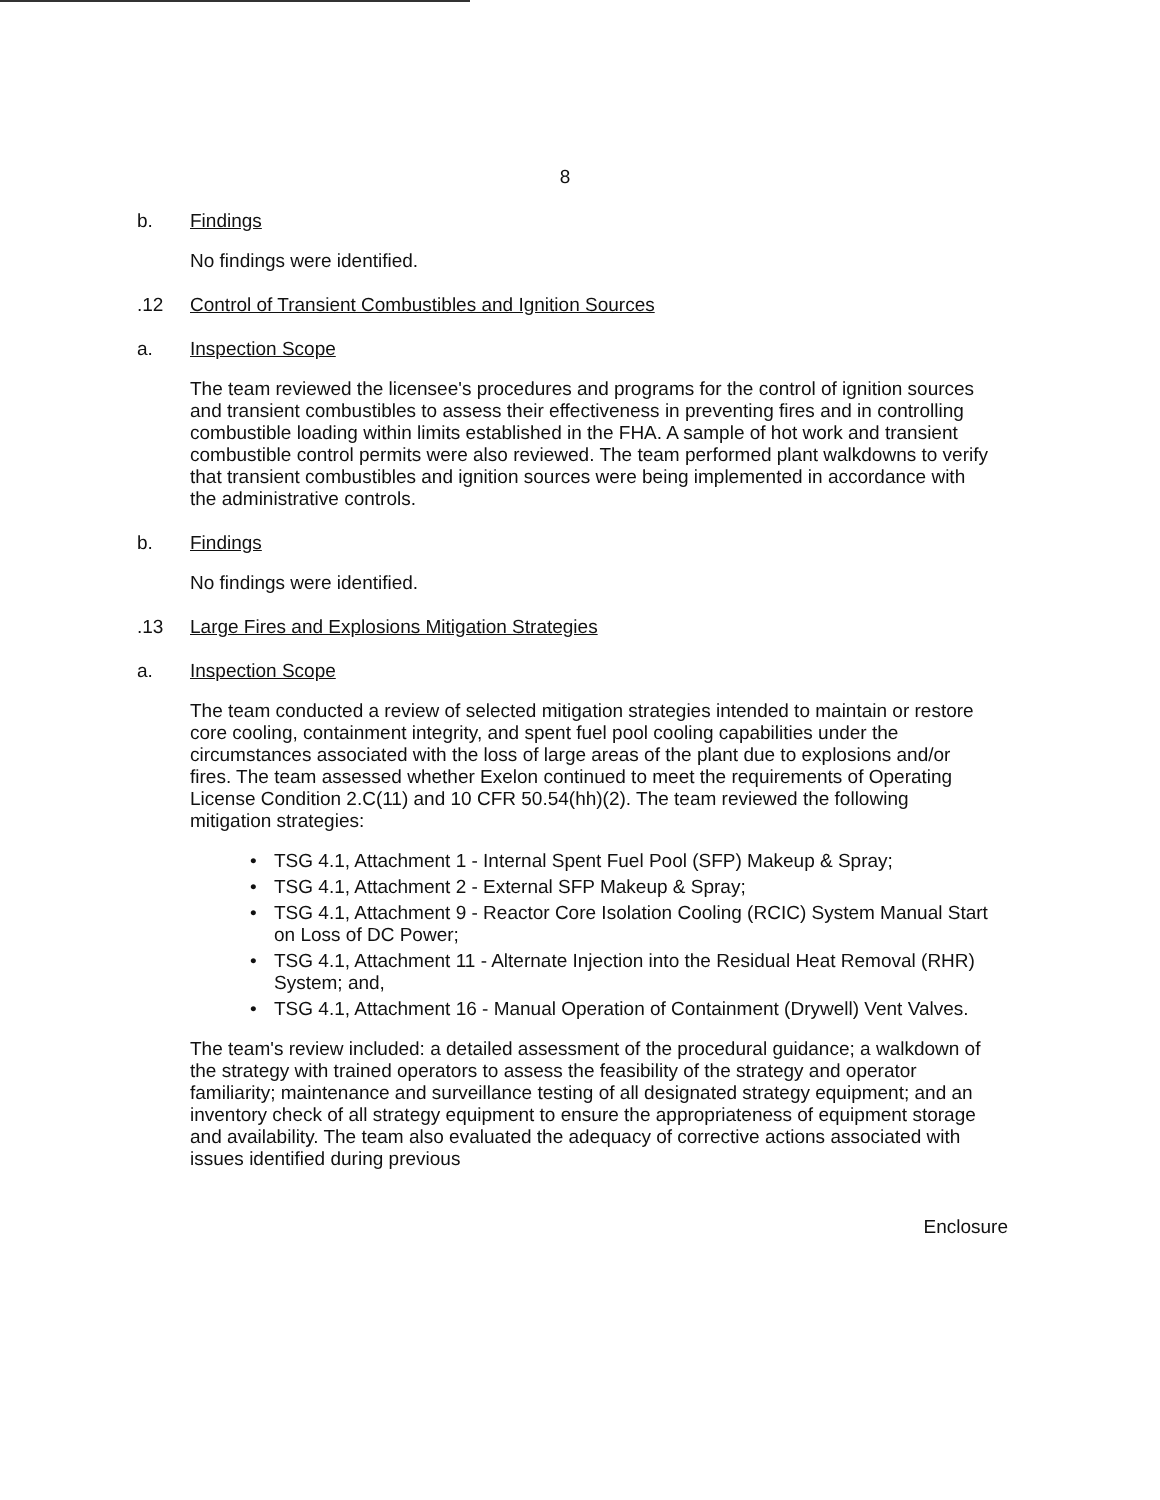8
b. Findings
No findings were identified.
.12 Control of Transient Combustibles and Ignition Sources
a. Inspection Scope
The team reviewed the licensee's procedures and programs for the control of ignition sources and transient combustibles to assess their effectiveness in preventing fires and in controlling combustible loading within limits established in the FHA. A sample of hot work and transient combustible control permits were also reviewed. The team performed plant walkdowns to verify that transient combustibles and ignition sources were being implemented in accordance with the administrative controls.
b. Findings
No findings were identified.
.13 Large Fires and Explosions Mitigation Strategies
a. Inspection Scope
The team conducted a review of selected mitigation strategies intended to maintain or restore core cooling, containment integrity, and spent fuel pool cooling capabilities under the circumstances associated with the loss of large areas of the plant due to explosions and/or fires. The team assessed whether Exelon continued to meet the requirements of Operating License Condition 2.C(11) and 10 CFR 50.54(hh)(2). The team reviewed the following mitigation strategies:
• TSG 4.1, Attachment 1 - Internal Spent Fuel Pool (SFP) Makeup & Spray;
• TSG 4.1, Attachment 2 - External SFP Makeup & Spray;
• TSG 4.1, Attachment 9 - Reactor Core Isolation Cooling (RCIC) System Manual Start on Loss of DC Power;
• TSG 4.1, Attachment 11 - Alternate Injection into the Residual Heat Removal (RHR) System; and,
• TSG 4.1, Attachment 16 - Manual Operation of Containment (Drywell) Vent Valves.
The team's review included: a detailed assessment of the procedural guidance; a walkdown of the strategy with trained operators to assess the feasibility of the strategy and operator familiarity; maintenance and surveillance testing of all designated strategy equipment; and an inventory check of all strategy equipment to ensure the appropriateness of equipment storage and availability. The team also evaluated the adequacy of corrective actions associated with issues identified during previous
Enclosure